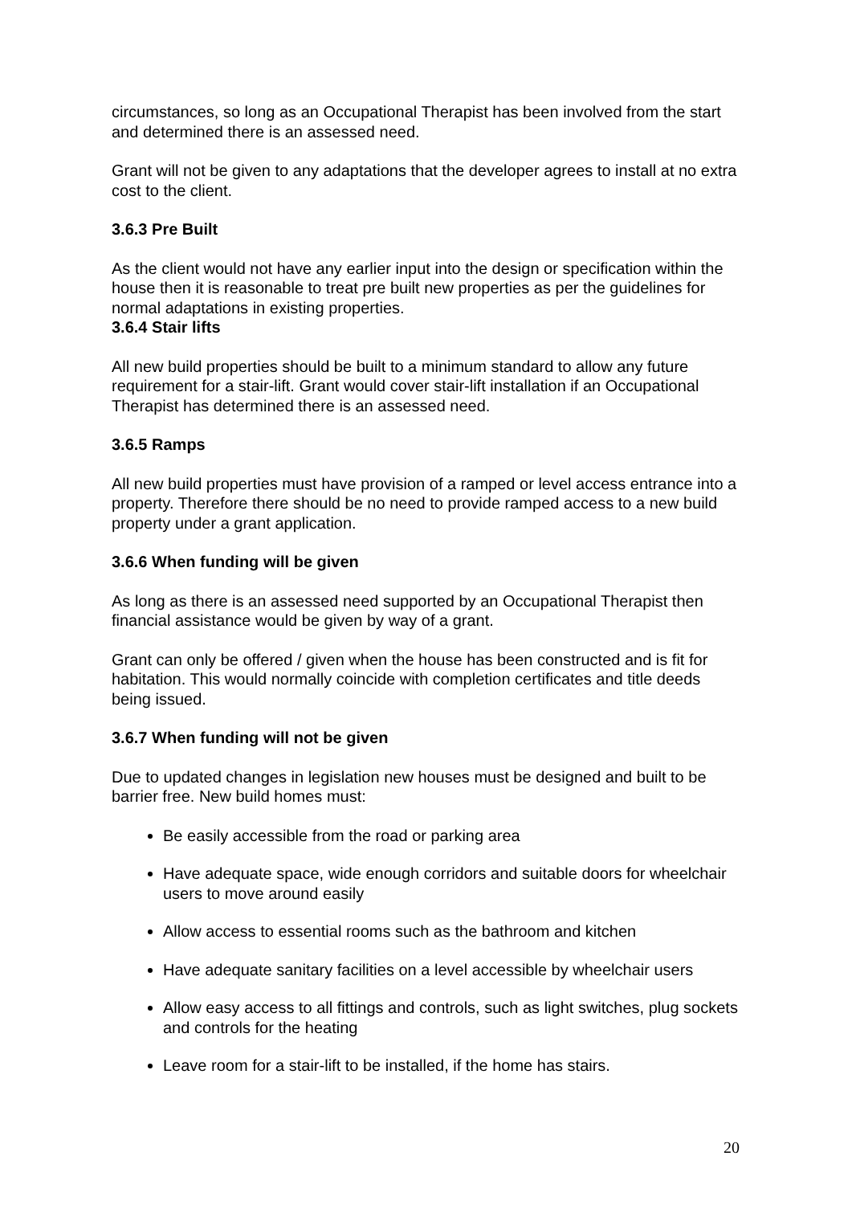circumstances, so long as an Occupational Therapist has been involved from the start and determined there is an assessed need.
Grant will not be given to any adaptations that the developer agrees to install at no extra cost to the client.
3.6.3 Pre Built
As the client would not have any earlier input into the design or specification within the house then it is reasonable to treat pre built new properties as per the guidelines for normal adaptations in existing properties.
3.6.4 Stair lifts
All new build properties should be built to a minimum standard to allow any future requirement for a stair-lift. Grant would cover stair-lift installation if an Occupational Therapist has determined there is an assessed need.
3.6.5 Ramps
All new build properties must have provision of a ramped or level access entrance into a property. Therefore there should be no need to provide ramped access to a new build property under a grant application.
3.6.6 When funding will be given
As long as there is an assessed need supported by an Occupational Therapist then financial assistance would be given by way of a grant.
Grant can only be offered / given when the house has been constructed and is fit for habitation. This would normally coincide with completion certificates and title deeds being issued.
3.6.7 When funding will not be given
Due to updated changes in legislation new houses must be designed and built to be barrier free. New build homes must:
Be easily accessible from the road or parking area
Have adequate space, wide enough corridors and suitable doors for wheelchair users to move around easily
Allow access to essential rooms such as the bathroom and kitchen
Have adequate sanitary facilities on a level accessible by wheelchair users
Allow easy access to all fittings and controls, such as light switches, plug sockets and controls for the heating
Leave room for a stair-lift to be installed, if the home has stairs.
20